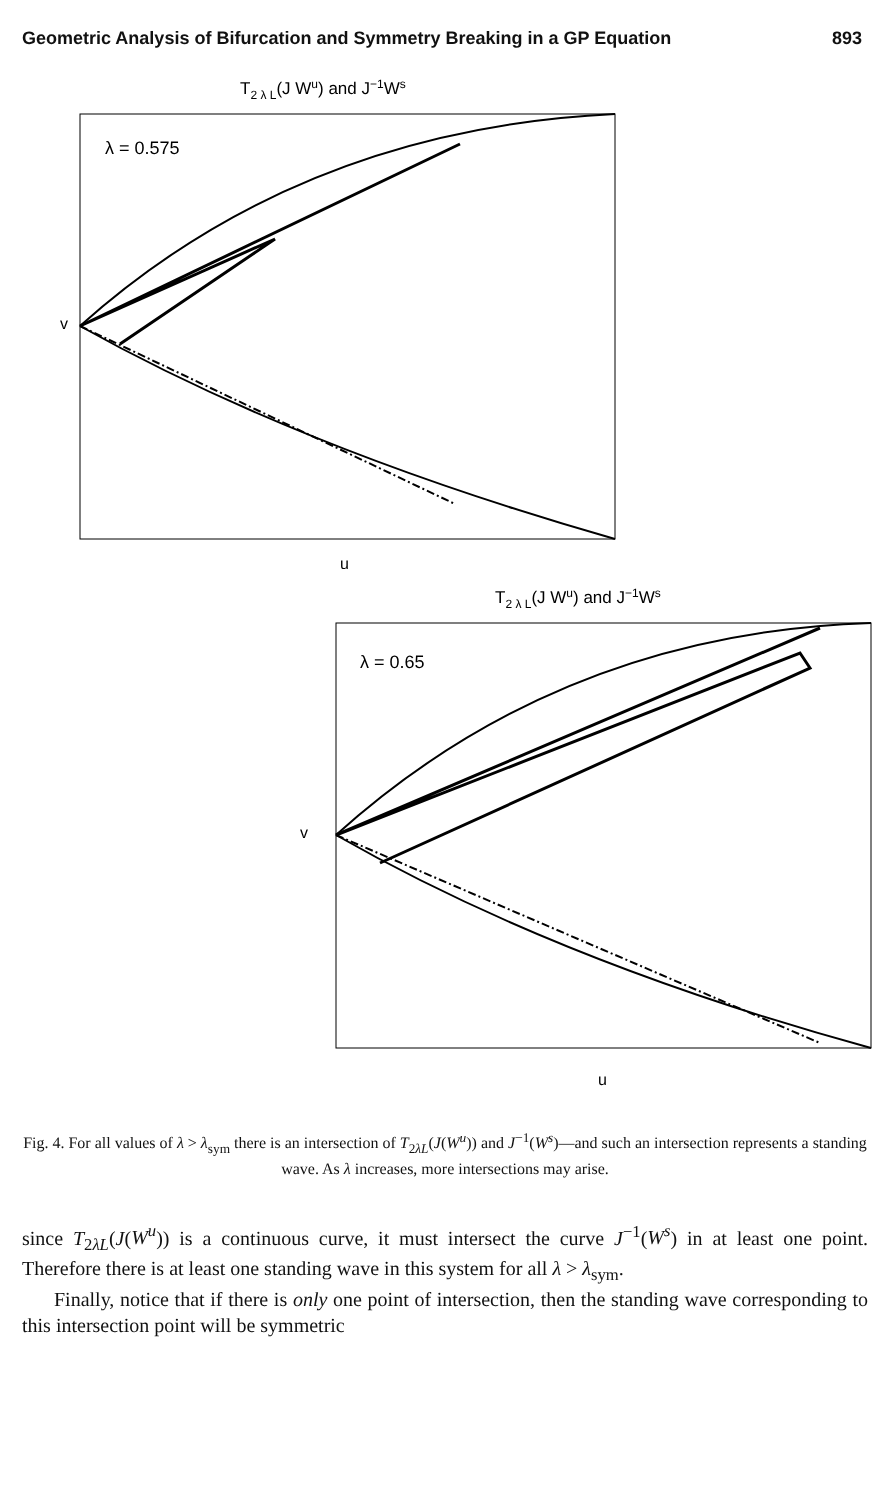Geometric Analysis of Bifurcation and Symmetry Breaking in a GP Equation 893
T2 λ L(J Wu) and J−1Ws
λ = 0.575
v
u
T2 λ L(J Wu) and J−1Ws
λ = 0.65
v
u
Fig. 4. For all values of λ > λ<sub>sym</sub> there is an intersection of T<sub>2λL</sub>(J(W<sup>u</sup>)) and J<sup>−1</sup>(W<sup>s</sup>)—and such an intersection represents a standing wave. As λ increases, more intersections may arise.
since T<sub>2λL</sub>(J(W<sup>u</sup>)) is a continuous curve, it must intersect the curve J<sup>−1</sup>(W<sup>s</sup>) in at least one point. Therefore there is at least one standing wave in this system for all λ > λ<sub>sym</sub>.
Finally, notice that if there is only one point of intersection, then the standing wave corresponding to this intersection point will be symmetric